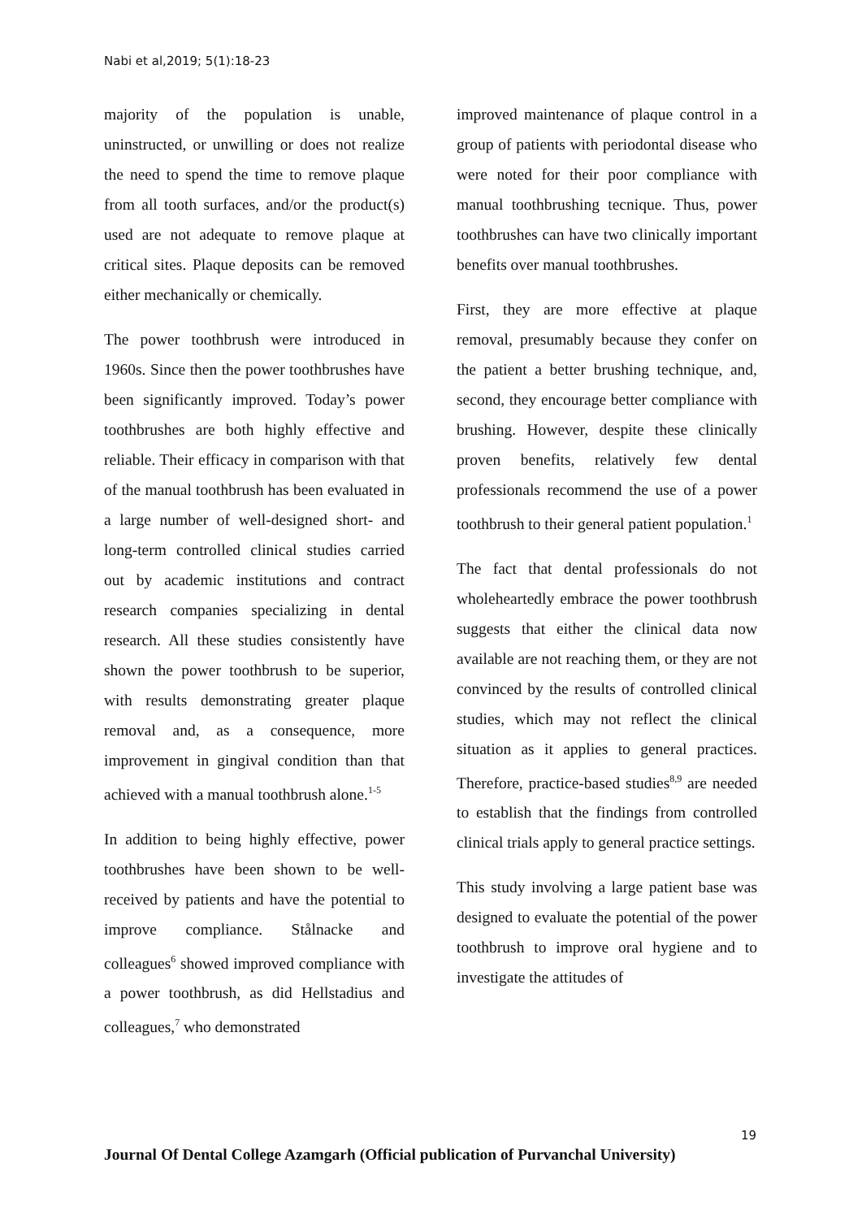Nabi et al,2019; 5(1):18-23
majority of the population is unable, uninstructed, or unwilling or does not realize the need to spend the time to remove plaque from all tooth surfaces, and/or the product(s) used are not adequate to remove plaque at critical sites. Plaque deposits can be removed either mechanically or chemically.
The power toothbrush were introduced in 1960s. Since then the power toothbrushes have been significantly improved. Today’s power toothbrushes are both highly effective and reliable. Their efficacy in comparison with that of the manual toothbrush has been evaluated in a large number of well-designed short- and long-term controlled clinical studies carried out by academic institutions and contract research companies specializing in dental research. All these studies consistently have shown the power toothbrush to be superior, with results demonstrating greater plaque removal and, as a consequence, more improvement in gingival condition than that achieved with a manual toothbrush alone.<sup>1-5</sup>
In addition to being highly effective, power toothbrushes have been shown to be well-received by patients and have the potential to improve compliance. Stålnacke and colleagues<sup>6</sup> showed improved compliance with a power toothbrush, as did Hellstadius and colleagues,<sup>7</sup> who demonstrated
improved maintenance of plaque control in a group of patients with periodontal disease who were noted for their poor compliance with manual toothbrushing tecnique. Thus, power toothbrushes can have two clinically important benefits over manual toothbrushes.
First, they are more effective at plaque removal, presumably because they confer on the patient a better brushing technique, and, second, they encourage better compliance with brushing. However, despite these clinically proven benefits, relatively few dental professionals recommend the use of a power toothbrush to their general patient population.<sup>1</sup>
The fact that dental professionals do not wholeheartedly embrace the power toothbrush suggests that either the clinical data now available are not reaching them, or they are not convinced by the results of controlled clinical studies, which may not reflect the clinical situation as it applies to general practices. Therefore, practice-based studies<sup>8,9</sup> are needed to establish that the findings from controlled clinical trials apply to general practice settings.
This study involving a large patient base was designed to evaluate the potential of the power toothbrush to improve oral hygiene and to investigate the attitudes of
19
Journal Of Dental College Azamgarh (Official publication of Purvanchal University)